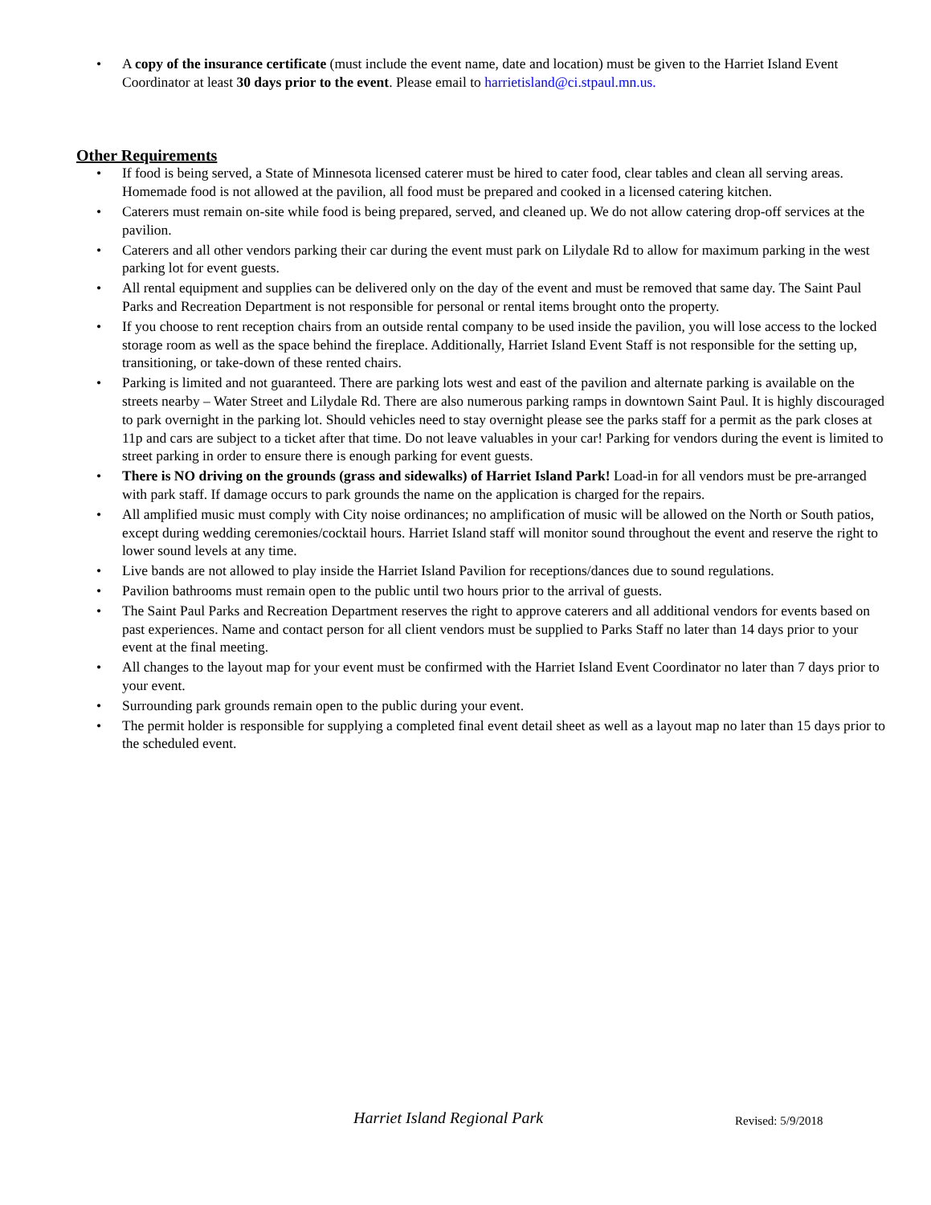• A copy of the insurance certificate (must include the event name, date and location) must be given to the Harriet Island Event Coordinator at least 30 days prior to the event. Please email to harrietisland@ci.stpaul.mn.us.
Other Requirements
• If food is being served, a State of Minnesota licensed caterer must be hired to cater food, clear tables and clean all serving areas. Homemade food is not allowed at the pavilion, all food must be prepared and cooked in a licensed catering kitchen.
• Caterers must remain on-site while food is being prepared, served, and cleaned up. We do not allow catering drop-off services at the pavilion.
• Caterers and all other vendors parking their car during the event must park on Lilydale Rd to allow for maximum parking in the west parking lot for event guests.
• All rental equipment and supplies can be delivered only on the day of the event and must be removed that same day. The Saint Paul Parks and Recreation Department is not responsible for personal or rental items brought onto the property.
• If you choose to rent reception chairs from an outside rental company to be used inside the pavilion, you will lose access to the locked storage room as well as the space behind the fireplace. Additionally, Harriet Island Event Staff is not responsible for the setting up, transitioning, or take-down of these rented chairs.
• Parking is limited and not guaranteed. There are parking lots west and east of the pavilion and alternate parking is available on the streets nearby – Water Street and Lilydale Rd. There are also numerous parking ramps in downtown Saint Paul. It is highly discouraged to park overnight in the parking lot. Should vehicles need to stay overnight please see the parks staff for a permit as the park closes at 11p and cars are subject to a ticket after that time. Do not leave valuables in your car! Parking for vendors during the event is limited to street parking in order to ensure there is enough parking for event guests.
• There is NO driving on the grounds (grass and sidewalks) of Harriet Island Park! Load-in for all vendors must be pre-arranged with park staff. If damage occurs to park grounds the name on the application is charged for the repairs.
• All amplified music must comply with City noise ordinances; no amplification of music will be allowed on the North or South patios, except during wedding ceremonies/cocktail hours. Harriet Island staff will monitor sound throughout the event and reserve the right to lower sound levels at any time.
• Live bands are not allowed to play inside the Harriet Island Pavilion for receptions/dances due to sound regulations.
• Pavilion bathrooms must remain open to the public until two hours prior to the arrival of guests.
• The Saint Paul Parks and Recreation Department reserves the right to approve caterers and all additional vendors for events based on past experiences. Name and contact person for all client vendors must be supplied to Parks Staff no later than 14 days prior to your event at the final meeting.
• All changes to the layout map for your event must be confirmed with the Harriet Island Event Coordinator no later than 7 days prior to your event.
• Surrounding park grounds remain open to the public during your event.
• The permit holder is responsible for supplying a completed final event detail sheet as well as a layout map no later than 15 days prior to the scheduled event.
Harriet Island Regional Park Revised: 5/9/2018